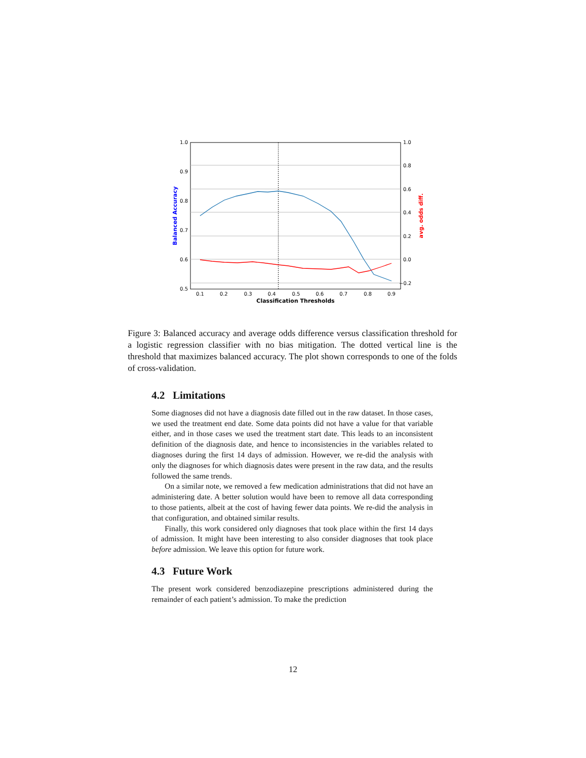1.0
0.9
0.8
0.7
0.6
0.5
1.0
0.8
0.6
0.4
0.2
0.0
−0.2
0.1
0.2
0.3
0.4
0.5
0.6
0.7
0.8
0.9
Classification Thresholds
Balanced Accuracy
avg. odds diff.
Figure 3: Balanced accuracy and average odds difference versus classification threshold for a logistic regression classifier with no bias mitigation. The dotted vertical line is the threshold that maximizes balanced accuracy. The plot shown corresponds to one of the folds of cross-validation.
4.2 Limitations
Some diagnoses did not have a diagnosis date filled out in the raw dataset. In those cases, we used the treatment end date. Some data points did not have a value for that variable either, and in those cases we used the treatment start date. This leads to an inconsistent definition of the diagnosis date, and hence to inconsistencies in the variables related to diagnoses during the first 14 days of admission. However, we re-did the analysis with only the diagnoses for which diagnosis dates were present in the raw data, and the results followed the same trends.
On a similar note, we removed a few medication administrations that did not have an administering date. A better solution would have been to remove all data corresponding to those patients, albeit at the cost of having fewer data points. We re-did the analysis in that configuration, and obtained similar results.
Finally, this work considered only diagnoses that took place within the first 14 days of admission. It might have been interesting to also consider diagnoses that took place before admission. We leave this option for future work.
4.3 Future Work
The present work considered benzodiazepine prescriptions administered during the remainder of each patient’s admission. To make the prediction
12